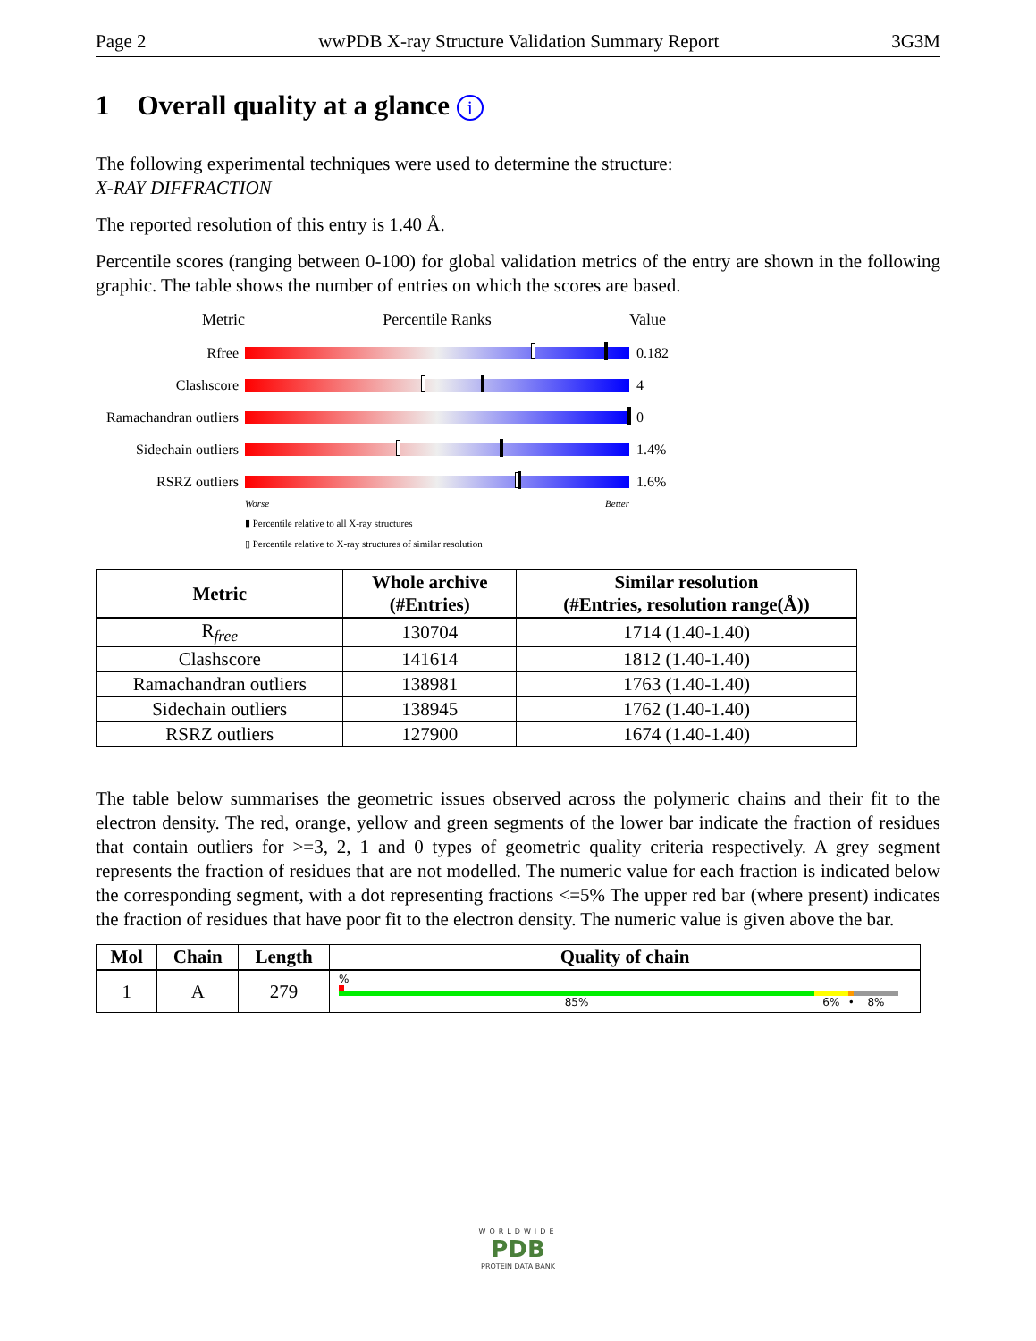Page 2 wwPDB X-ray Structure Validation Summary Report 3G3M
1 Overall quality at a glance i
The following experimental techniques were used to determine the structure:
X-RAY DIFFRACTION
The reported resolution of this entry is 1.40 Å.
Percentile scores (ranging between 0-100) for global validation metrics of the entry are shown in the following graphic. The table shows the number of entries on which the scores are based.
Metric Percentile Ranks Value
Rfree 0.182
Clashscore 4
Ramachandran outliers
0
Sidechain outliers
1.4%
RSRZ outliers 1.6%
Worse Better
▮ Percentile relative to all X-ray structures
▯ Percentile relative to X-ray structures of similar resolution
| Metric | Whole archive (#Entries) | Similar resolution (#Entries, resolution range(Å)) |
| --- | --- | --- |
| R<sub>free</sub> | 130704 | 1714 (1.40-1.40) |
| Clashscore | 141614 | 1812 (1.40-1.40) |
| Ramachandran outliers | 138981 | 1763 (1.40-1.40) |
| Sidechain outliers | 138945 | 1762 (1.40-1.40) |
| RSRZ outliers | 127900 | 1674 (1.40-1.40) |
The table below summarises the geometric issues observed across the polymeric chains and their fit to the electron density. The red, orange, yellow and green segments of the lower bar indicate the fraction of residues that contain outliers for >=3, 2, 1 and 0 types of geometric quality criteria respectively. A grey segment represents the fraction of residues that are not modelled. The numeric value for each fraction is indicated below the corresponding segment, with a dot representing fractions <=5% The upper red bar (where present) indicates the fraction of residues that have poor fit to the electron density. The numeric value is given above the bar.
| Mol | Chain | Length | Quality of chain |
| --- | --- | --- | --- |
| 1 | A | 279 | % 85% 6% • 8% |
WORLDWIDE
PDB
PROTEIN DATA BANK